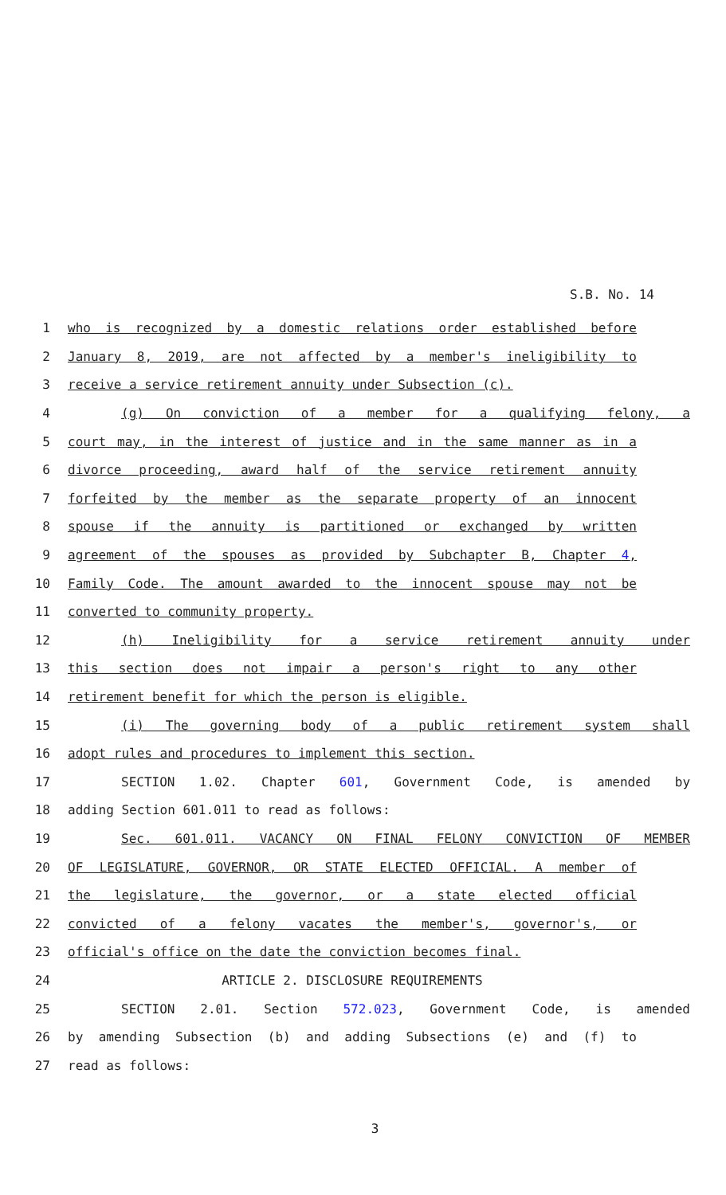S.B. No. 14
1 who is recognized by a domestic relations order established before
2 January 8, 2019, are not affected by a member's ineligibility to
3 receive a service retirement annuity under Subsection (c).
4 (g) On conviction of a member for a qualifying felony, a
5 court may, in the interest of justice and in the same manner as in a
6 divorce proceeding, award half of the service retirement annuity
7 forfeited by the member as the separate property of an innocent
8 spouse if the annuity is partitioned or exchanged by written
9 agreement of the spouses as provided by Subchapter B, Chapter 4,
10 Family Code. The amount awarded to the innocent spouse may not be
11 converted to community property.
12 (h) Ineligibility for a service retirement annuity under
13 this section does not impair a person's right to any other
14 retirement benefit for which the person is eligible.
15 (i) The governing body of a public retirement system shall
16 adopt rules and procedures to implement this section.
17 SECTION 1.02. Chapter 601, Government Code, is amended by
18 adding Section 601.011 to read as follows:
19 Sec. 601.011. VACANCY ON FINAL FELONY CONVICTION OF MEMBER
20 OF LEGISLATURE, GOVERNOR, OR STATE ELECTED OFFICIAL. A member of
21 the legislature, the governor, or a state elected official
22 convicted of a felony vacates the member's, governor's, or
23 official's office on the date the conviction becomes final.
24 ARTICLE 2. DISCLOSURE REQUIREMENTS
25 SECTION 2.01. Section 572.023, Government Code, is amended
26 by amending Subsection (b) and adding Subsections (e) and (f) to
27 read as follows:
3